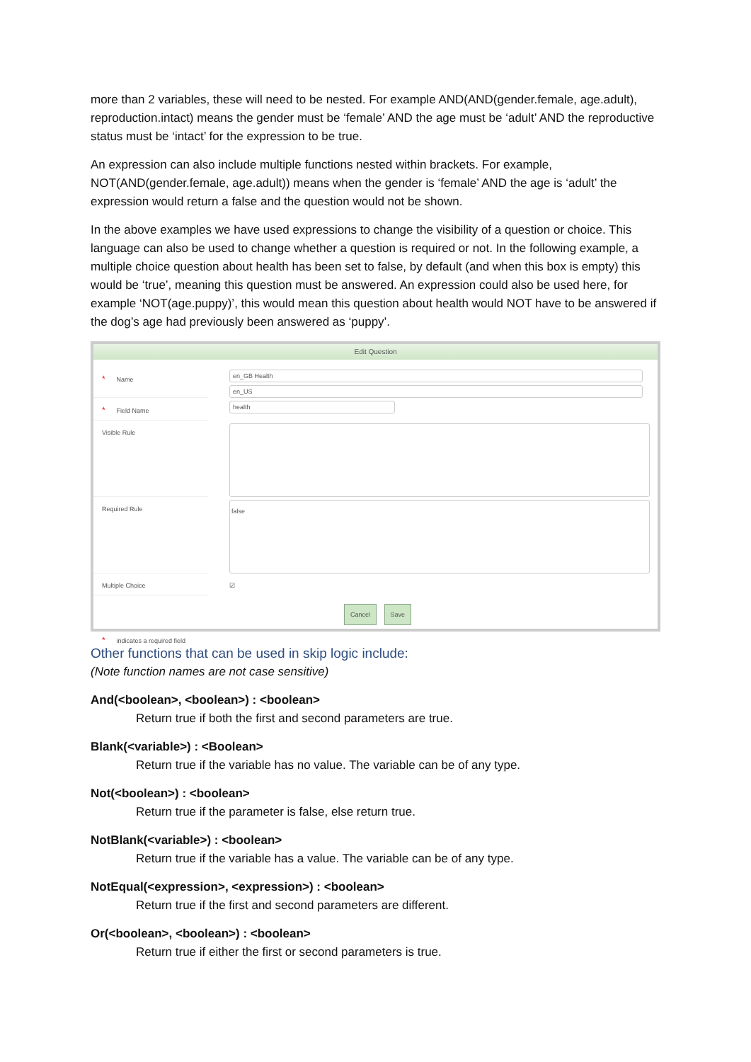more than 2 variables, these will need to be nested. For example AND(AND(gender.female, age.adult), reproduction.intact) means the gender must be ‘female’ AND the age must be ‘adult’ AND the reproductive status must be ‘intact’ for the expression to be true.
An expression can also include multiple functions nested within brackets. For example, NOT(AND(gender.female, age.adult)) means when the gender is ‘female’ AND the age is ‘adult’ the expression would return a false and the question would not be shown.
In the above examples we have used expressions to change the visibility of a question or choice. This language can also be used to change whether a question is required or not. In the following example, a multiple choice question about health has been set to false, by default (and when this box is empty) this would be ‘true’, meaning this question must be answered. An expression could also be used here, for example ‘NOT(age.puppy)’, this would mean this question about health would NOT have to be answered if the dog’s age had previously been answered as ‘puppy’.
Edit Question
* Name
en_GB Health
en_US
* Field Name
health
Visible Rule
Required Rule
false
Multiple Choice ☑
Cancel Save
* indicates a required field
Other functions that can be used in skip logic include:
(Note function names are not case sensitive)
And(<boolean>, <boolean>) : <boolean>
Return true if both the first and second parameters are true.
Blank(<variable>) : <Boolean>
Return true if the variable has no value. The variable can be of any type.
Not(<boolean>) : <boolean>
Return true if the parameter is false, else return true.
NotBlank(<variable>) : <boolean>
Return true if the variable has a value. The variable can be of any type.
NotEqual(<expression>, <expression>) : <boolean>
Return true if the first and second parameters are different.
Or(<boolean>, <boolean>) : <boolean>
Return true if either the first or second parameters is true.